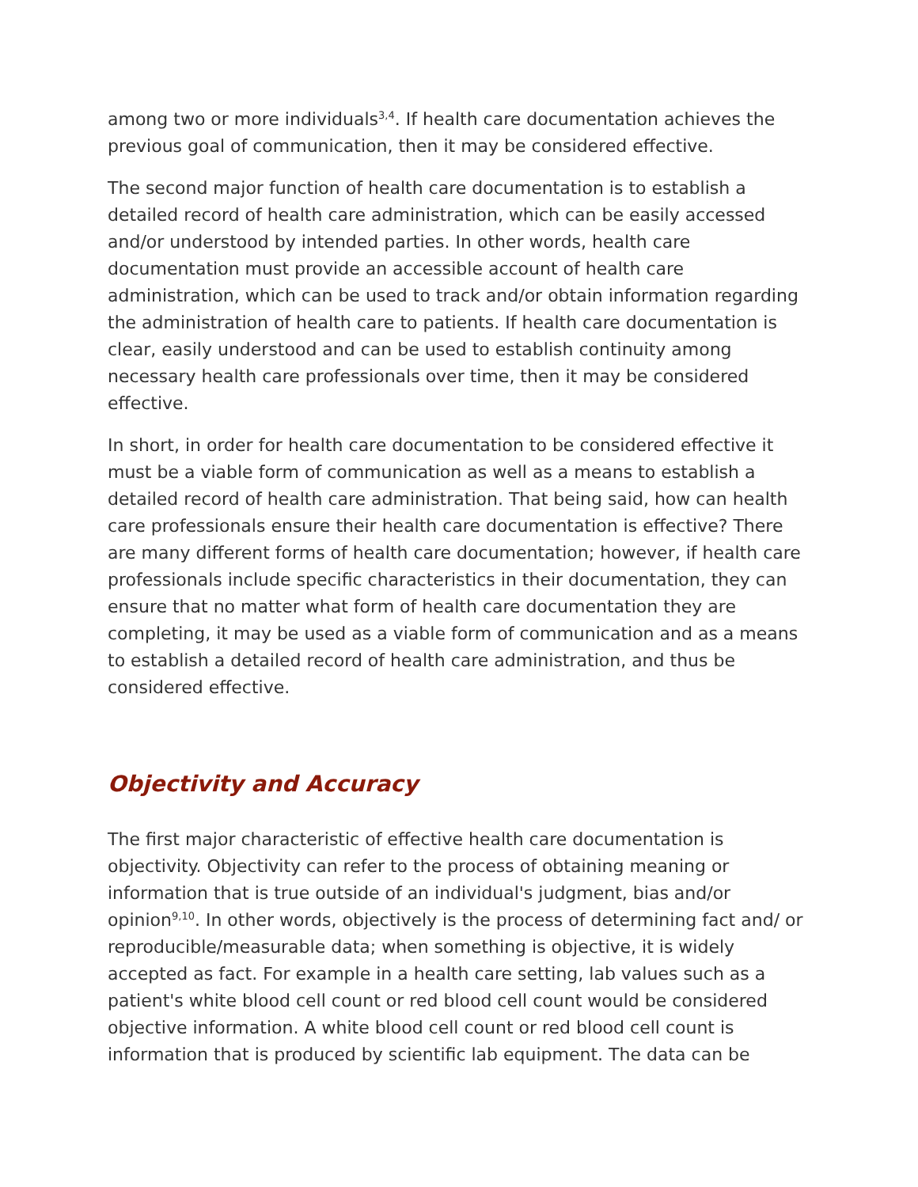among two or more individuals<sup>3,4</sup>. If health care documentation achieves the previous goal of communication, then it may be considered effective.
The second major function of health care documentation is to establish a detailed record of health care administration, which can be easily accessed and/or understood by intended parties. In other words, health care documentation must provide an accessible account of health care administration, which can be used to track and/or obtain information regarding the administration of health care to patients. If health care documentation is clear, easily understood and can be used to establish continuity among necessary health care professionals over time, then it may be considered effective.
In short, in order for health care documentation to be considered effective it must be a viable form of communication as well as a means to establish a detailed record of health care administration. That being said, how can health care professionals ensure their health care documentation is effective? There are many different forms of health care documentation; however, if health care professionals include specific characteristics in their documentation, they can ensure that no matter what form of health care documentation they are completing, it may be used as a viable form of communication and as a means to establish a detailed record of health care administration, and thus be considered effective.
Objectivity and Accuracy
The first major characteristic of effective health care documentation is objectivity. Objectivity can refer to the process of obtaining meaning or information that is true outside of an individual's judgment, bias and/or opinion<sup>9,10</sup>. In other words, objectively is the process of determining fact and/ or reproducible/measurable data; when something is objective, it is widely accepted as fact. For example in a health care setting, lab values such as a patient's white blood cell count or red blood cell count would be considered objective information. A white blood cell count or red blood cell count is information that is produced by scientific lab equipment. The data can be